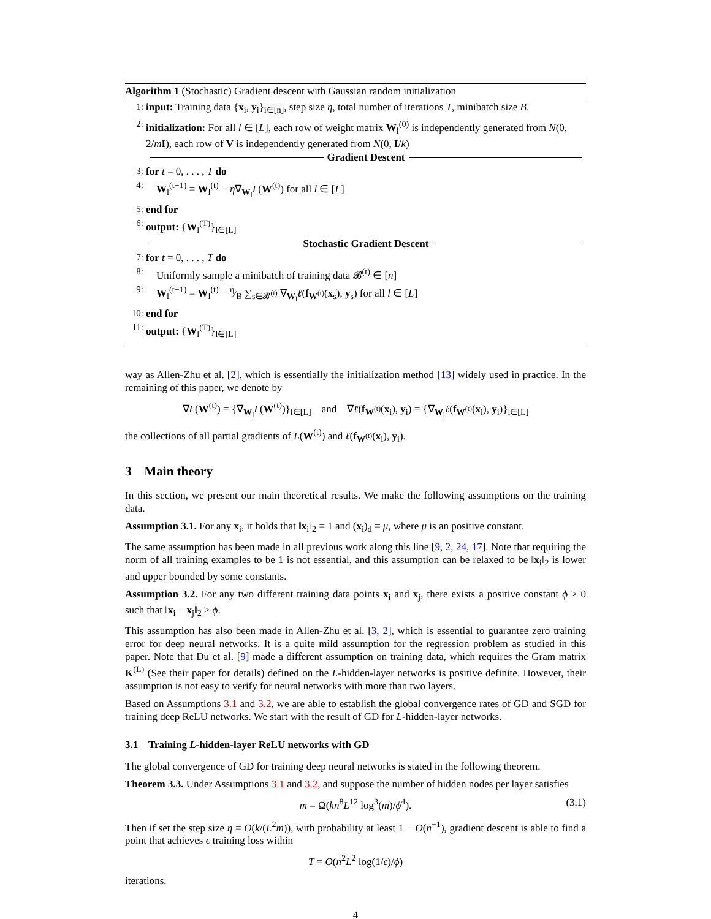Algorithm 1 (Stochastic) Gradient descent with Gaussian random initialization
1: input: Training data {x<sub>i</sub>, y<sub>i</sub>}<sub>i∈[n]</sub>, step size η, total number of iterations T, minibatch size B.
2: initialization: For all l ∈ [L], each row of weight matrix W<sub>l</sub><sup>(0)</sup> is independently generated from N(0, 2/mI), each row of V is independently generated from N(0, I/k)
Gradient Descent
3: for t = 0, . . . , T do
4: W<sub>l</sub><sup>(t+1)</sup> = W<sub>l</sub><sup>(t)</sup> − η∇<sub>W<sub>l</sub></sub>L(W<sup>(t)</sup>) for all l ∈ [L]
5: end for
6: output: {W<sub>l</sub><sup>(T)</sup>}<sub>l∈[L]</sub>
Stochastic Gradient Descent
7: for t = 0, . . . , T do
8: Uniformly sample a minibatch of training data 𝓑<sup>(t)</sup> ∈ [n]
9: W<sub>l</sub><sup>(t+1)</sup> = W<sub>l</sub><sup>(t)</sup> − η⁄B ∑<sub>s∈𝓑<sup>(t)</sup></sub> ∇<sub>W<sub>l</sub></sub>ℓ(f<sub>W<sup>(t)</sup></sub>(x<sub>s</sub>), y<sub>s</sub>) for all l ∈ [L]
10: end for
11: output: {W<sub>l</sub><sup>(T)</sup>}<sub>l∈[L]</sub>
way as Allen-Zhu et al. [2], which is essentially the initialization method [13] widely used in practice. In the remaining of this paper, we denote by
∇L(W<sup>(t)</sup>) = {∇<sub>W<sub>l</sub></sub>L(W<sup>(t)</sup>)}<sub>l∈[L]</sub> and ∇ℓ(f<sub>W<sup>(t)</sup></sub>(x<sub>i</sub>), y<sub>i</sub>) = {∇<sub>W<sub>l</sub></sub>ℓ(f<sub>W<sup>(t)</sup></sub>(x<sub>i</sub>), y<sub>i</sub>)}<sub>l∈[L]</sub>
the collections of all partial gradients of L(W<sup>(t)</sup>) and ℓ(f<sub>W<sup>(t)</sup></sub>(x<sub>i</sub>), y<sub>i</sub>).
3 Main theory
In this section, we present our main theoretical results. We make the following assumptions on the training data.
Assumption 3.1. For any x<sub>i</sub>, it holds that ‖x<sub>i</sub>‖<sub>2</sub> = 1 and (x<sub>i</sub>)<sub>d</sub> = μ, where μ is an positive constant.
The same assumption has been made in all previous work along this line [9, 2, 24, 17]. Note that requiring the norm of all training examples to be 1 is not essential, and this assumption can be relaxed to be ‖x<sub>i</sub>‖<sub>2</sub> is lower and upper bounded by some constants.
Assumption 3.2. For any two different training data points x<sub>i</sub> and x<sub>j</sub>, there exists a positive constant ϕ > 0 such that ‖x<sub>i</sub> − x<sub>j</sub>‖<sub>2</sub> ≥ ϕ.
This assumption has also been made in Allen-Zhu et al. [3, 2], which is essential to guarantee zero training error for deep neural networks. It is a quite mild assumption for the regression problem as studied in this paper. Note that Du et al. [9] made a different assumption on training data, which requires the Gram matrix K<sup>(L)</sup> (See their paper for details) defined on the L-hidden-layer networks is positive definite. However, their assumption is not easy to verify for neural networks with more than two layers.
Based on Assumptions 3.1 and 3.2, we are able to establish the global convergence rates of GD and SGD for training deep ReLU networks. We start with the result of GD for L-hidden-layer networks.
3.1 Training L-hidden-layer ReLU networks with GD
The global convergence of GD for training deep neural networks is stated in the following theorem.
Theorem 3.3. Under Assumptions 3.1 and 3.2, and suppose the number of hidden nodes per layer satisfies
m = Ω(kn<sup>8</sup>L<sup>12</sup> log<sup>3</sup>(m)/ϕ<sup>4</sup>). (3.1)
Then if set the step size η = O(k/(L<sup>2</sup>m)), with probability at least 1 − O(n<sup>−1</sup>), gradient descent is able to find a point that achieves ϵ training loss within
T = O(n<sup>2</sup>L<sup>2</sup> log(1/ϵ)/ϕ)
iterations.
4